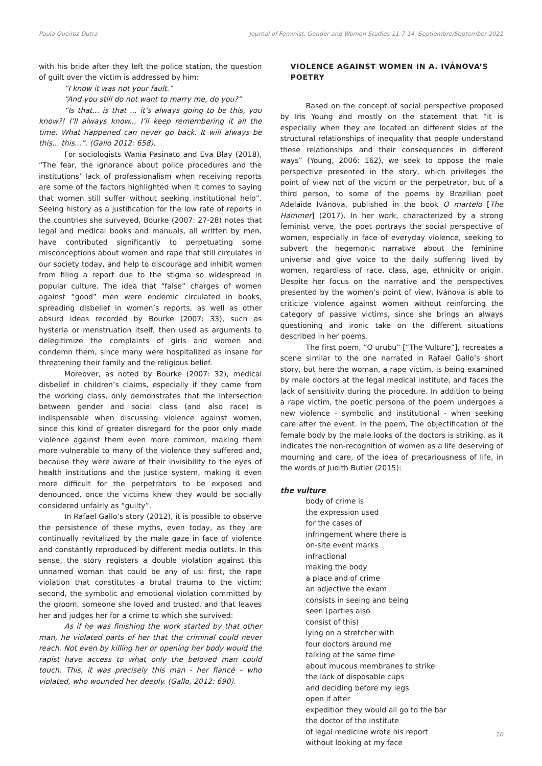Paula Queiroz Dutra Journal of Feminist, Gender and Women Studies 11:7-14, Septiembre/September 2021
with his bride after they left the police station, the question of guilt over the victim is addressed by him:
“I know it was not your fault.”
“And you still do not want to marry me, do you?”
“Is that... is that ... it’s always going to be this, you know?! I’ll always know... I’ll keep remembering it all the time. What happened can never go back. It will always be this... this...”. (Gallo 2012: 658).
For sociologists Wania Pasinato and Eva Blay (2018), “The fear, the ignorance about police procedures and the institutions’ lack of professionalism when receiving reports are some of the factors highlighted when it comes to saying that women still suffer without seeking institutional help”. Seeing history as a justification for the low rate of reports in the countries she surveyed, Bourke (2007: 27-28) notes that legal and medical books and manuals, all written by men, have contributed significantly to perpetuating some misconceptions about women and rape that still circulates in our society today, and help to discourage and inhibit women from filing a report due to the stigma so widespread in popular culture. The idea that “false” charges of women against “good” men were endemic circulated in books, spreading disbelief in women’s reports, as well as other absurd ideas recorded by Bourke (2007: 33), such as hysteria or menstruation itself, then used as arguments to delegitimize the complaints of girls and women and condemn them, since many were hospitalized as insane for threatening their family and the religious belief.
Moreover, as noted by Bourke (2007: 32), medical disbelief in children’s claims, especially if they came from the working class, only demonstrates that the intersection between gender and social class (and also race) is indispensable when discussing violence against women, since this kind of greater disregard for the poor only made violence against them even more common, making them more vulnerable to many of the violence they suffered and, because they were aware of their invisibility to the eyes of health institutions and the justice system, making it even more difficult for the perpetrators to be exposed and denounced, once the victims knew they would be socially considered unfairly as “guilty”.
In Rafael Gallo’s story (2012), it is possible to observe the persistence of these myths, even today, as they are continually revitalized by the male gaze in face of violence and constantly reproduced by different media outlets. In this sense, the story registers a double violation against this unnamed woman that could be any of us: first, the rape violation that constitutes a brutal trauma to the victim; second, the symbolic and emotional violation committed by the groom, someone she loved and trusted, and that leaves her and judges her for a crime to which she survived:
As if he was finishing the work started by that other man, he violated parts of her that the criminal could never reach. Not even by killing her or opening her body would the rapist have access to what only the beloved man could touch. This, it was precisely this man - her fiancé – who violated, who wounded her deeply. (Gallo, 2012: 690).
VIOLENCE AGAINST WOMEN IN A. IVÁNOVA’S POETRY
Based on the concept of social perspective proposed by Iris Young and mostly on the statement that “it is especially when they are located on different sides of the structural relationships of inequality that people understand these relationships and their consequences in different ways” (Young, 2006: 162), we seek to oppose the male perspective presented in the story, which privileges the point of view not of the victim or the perpetrator, but of a third person, to some of the poems by Brazilian poet Adelaide Ivánova, published in the book O martelo [The Hammer] (2017). In her work, characterized by a strong feminist verve, the poet portrays the social perspective of women, especially in face of everyday violence, seeking to subvert the hegemonic narrative about the feminine universe and give voice to the daily suffering lived by women, regardless of race, class, age, ethnicity or origin. Despite her focus on the narrative and the perspectives presented by the women’s point of view, Ivánova is able to criticize violence against women without reinforcing the category of passive victims, since she brings an always questioning and ironic take on the different situations described in her poems.
The first poem, “O urubu” [“The Vulture”], recreates a scene similar to the one narrated in Rafael Gallo’s short story, but here the woman, a rape victim, is being examined by male doctors at the legal medical institute, and faces the lack of sensitivity during the procedure. In addition to being a rape victim, the poetic persona of the poem undergoes a new violence - symbolic and institutional - when seeking care after the event. In the poem, The objectification of the female body by the male looks of the doctors is striking, as it indicates the non-recognition of women as a life deserving of mourning and care, of the idea of precariousness of life, in the words of Judith Butler (2015):
the vulture
body of crime is
the expression used
for the cases of
infringement where there is
on-site event marks
infractional
making the body
a place and of crime
an adjective the exam
consists in seeing and being
seen (parties also
consist of this)
lying on a stretcher with
four doctors around me
talking at the same time
about mucous membranes to strike
the lack of disposable cups
and deciding before my legs
open if after
expedition they would all go to the bar
the doctor of the institute
of legal medicine wrote his report
without looking at my face
10